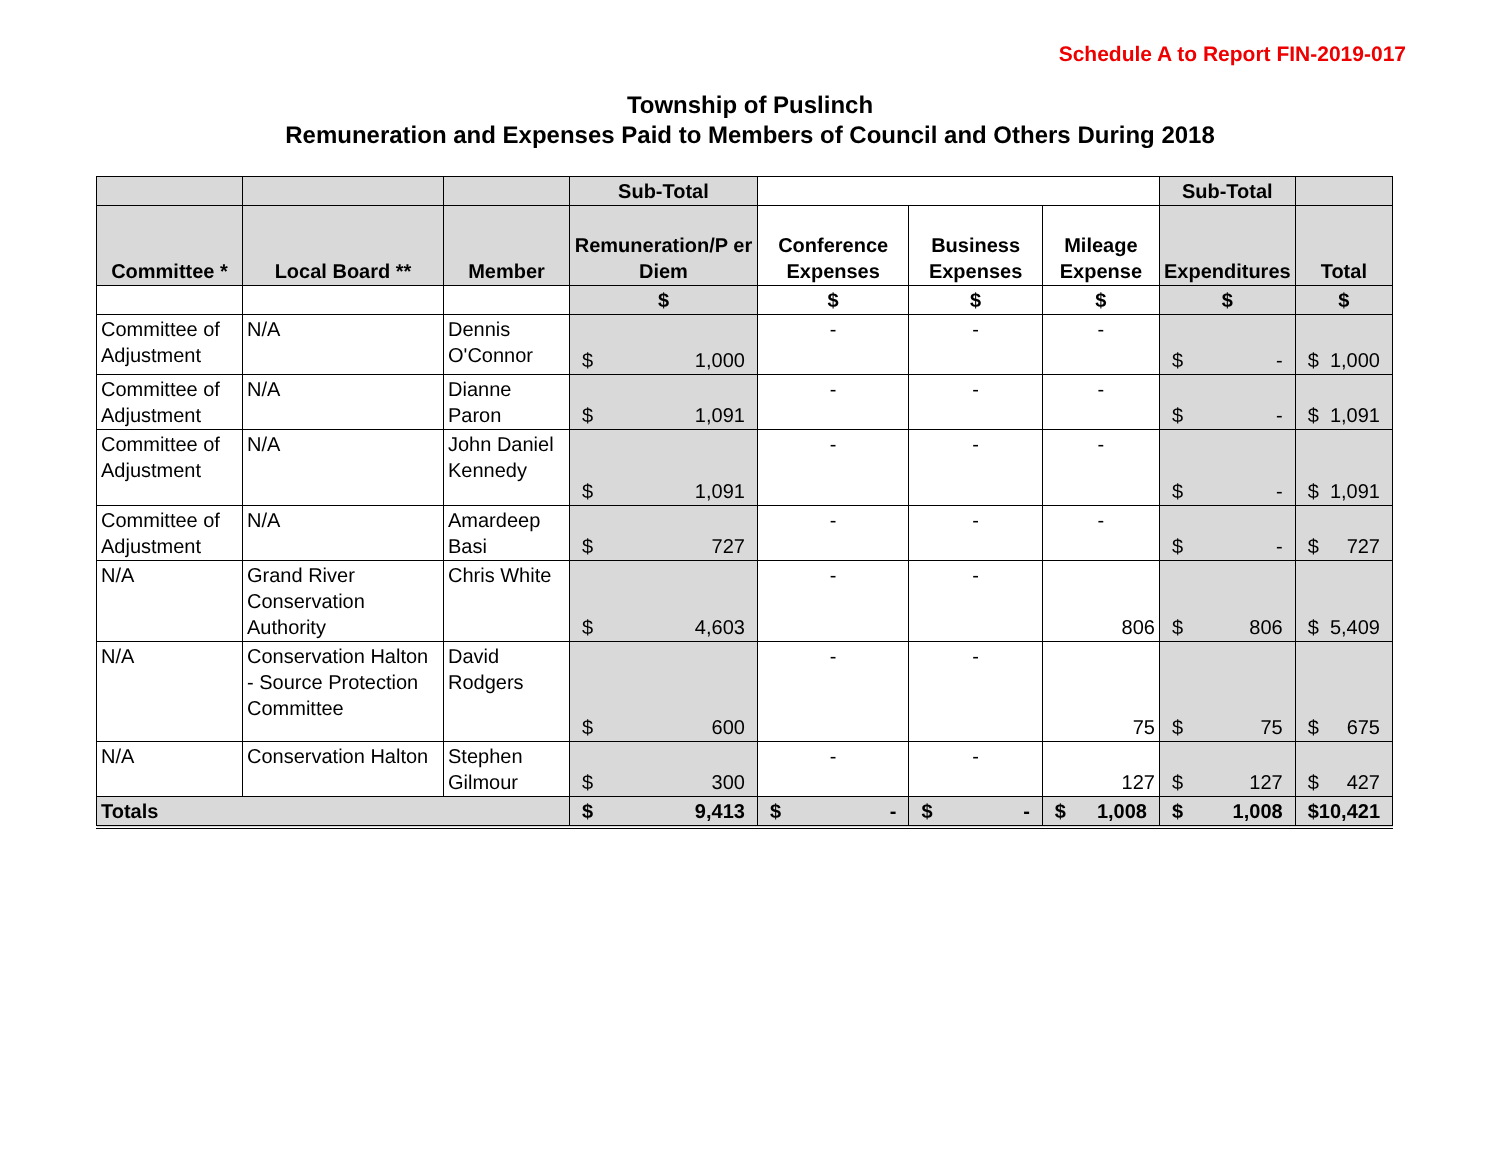Schedule A to Report FIN-2019-017
Township of Puslinch
Remuneration and Expenses Paid to Members of Council and Others During 2018
| | | | Sub-Total | | | | Sub-Total | |
| --- | --- | --- | --- | --- | --- | --- | --- | --- |
| Committee * | Local Board ** | Member | Remuneration/P er Diem | Conference Expenses | Business Expenses | Mileage Expense | Expenditures | Total |
| | | | $ | $ | $ | $ | $ | $ |
| Committee of Adjustment | N/A | Dennis O'Connor | $ 1,000 | - | - | - | $ - | $ 1,000 |
| Committee of Adjustment | N/A | Dianne Paron | $ 1,091 | - | - | - | $ - | $ 1,091 |
| Committee of Adjustment | N/A | John Daniel Kennedy | $ 1,091 | - | - | - | $ - | $ 1,091 |
| Committee of Adjustment | N/A | Amardeep Basi | $ 727 | - | - | - | $ - | $ 727 |
| N/A | Grand River Conservation Authority | Chris White | $ 4,603 | - | - | 806 | $ 806 | $ 5,409 |
| N/A | Conservation Halton - Source Protection Committee | David Rodgers | $ 600 | - | - | 75 | $ 75 | $ 675 |
| N/A | Conservation Halton | Stephen Gilmour | $ 300 | - | - | 127 | $ 127 | $ 427 |
| Totals | | | $ 9,413 | $ - | $ - | $ 1,008 | $ 1,008 | $ 10,421 |